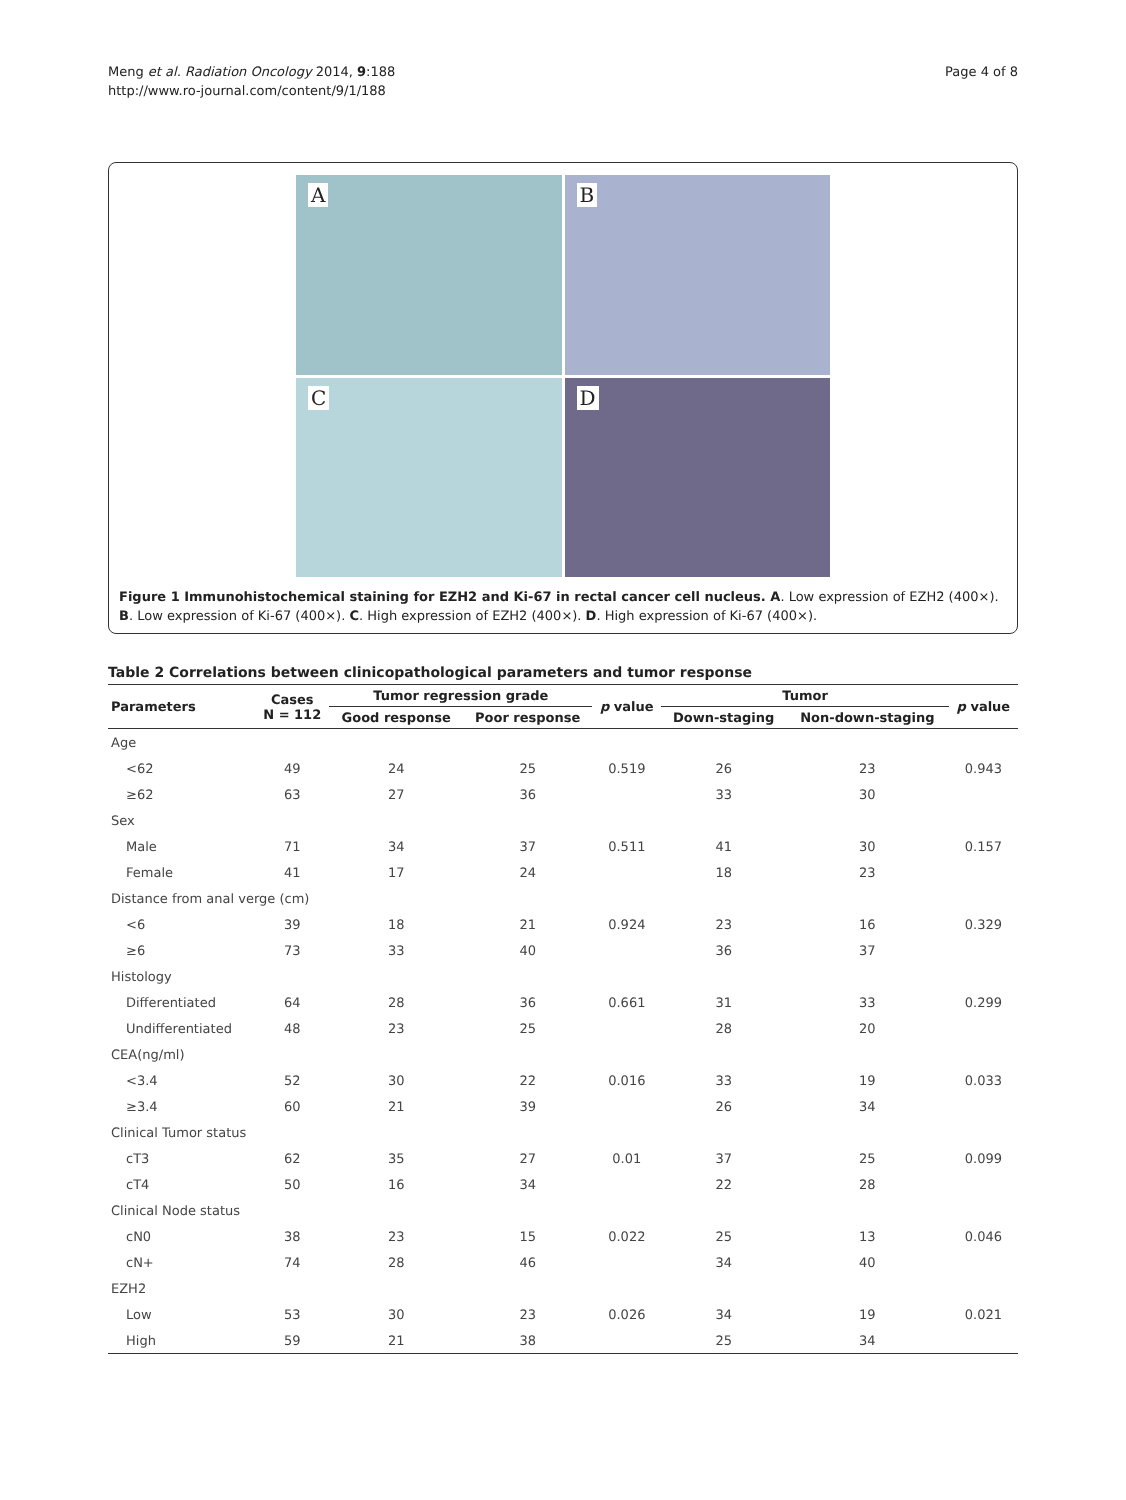Meng et al. Radiation Oncology 2014, 9:188
http://www.ro-journal.com/content/9/1/188
Page 4 of 8
A
B
C
D
Figure 1 Immunohistochemical staining for EZH2 and Ki-67 in rectal cancer cell nucleus. A. Low expression of EZH2 (400×). B. Low expression of Ki-67 (400×). C. High expression of EZH2 (400×). D. High expression of Ki-67 (400×).
Table 2 Correlations between clinicopathological parameters and tumor response
| Parameters | Cases N = 112 | Tumor regression grade | | p value | Tumor | | p value |
| --- | --- | --- | --- | --- | --- | --- | --- |
| | | Good response | Poor response | | Down-staging | Non-down-staging | |
| Age | | | | | | | |
| <62 | 49 | 24 | 25 | 0.519 | 26 | 23 | 0.943 |
| ≥62 | 63 | 27 | 36 | | 33 | 30 | |
| Sex | | | | | | | |
| Male | 71 | 34 | 37 | 0.511 | 41 | 30 | 0.157 |
| Female | 41 | 17 | 24 | | 18 | 23 | |
| Distance from anal verge (cm) | | | | | | | |
| <6 | 39 | 18 | 21 | 0.924 | 23 | 16 | 0.329 |
| ≥6 | 73 | 33 | 40 | | 36 | 37 | |
| Histology | | | | | | | |
| Differentiated | 64 | 28 | 36 | 0.661 | 31 | 33 | 0.299 |
| Undifferentiated | 48 | 23 | 25 | | 28 | 20 | |
| CEA(ng/ml) | | | | | | | |
| <3.4 | 52 | 30 | 22 | 0.016 | 33 | 19 | 0.033 |
| ≥3.4 | 60 | 21 | 39 | | 26 | 34 | |
| Clinical Tumor status | | | | | | | |
| cT3 | 62 | 35 | 27 | 0.01 | 37 | 25 | 0.099 |
| cT4 | 50 | 16 | 34 | | 22 | 28 | |
| Clinical Node status | | | | | | | |
| cN0 | 38 | 23 | 15 | 0.022 | 25 | 13 | 0.046 |
| cN+ | 74 | 28 | 46 | | 34 | 40 | |
| EZH2 | | | | | | | |
| Low | 53 | 30 | 23 | 0.026 | 34 | 19 | 0.021 |
| High | 59 | 21 | 38 | | 25 | 34 | |